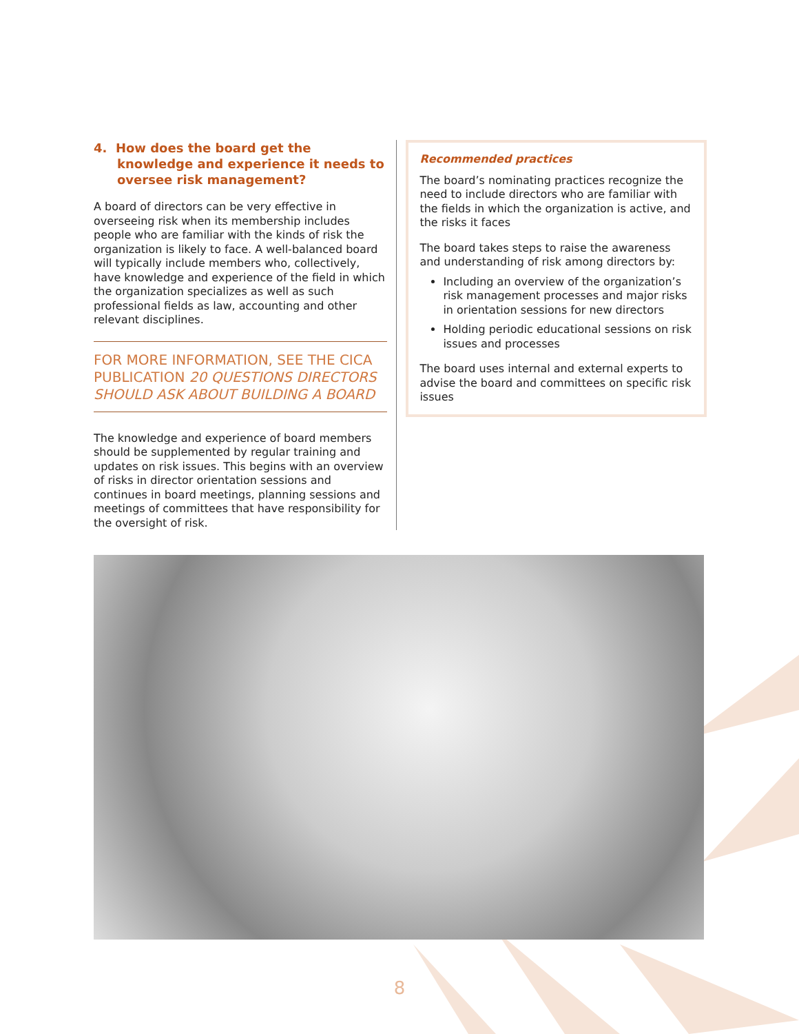4. How does the board get the knowledge and experience it needs to oversee risk management?
A board of directors can be very effective in overseeing risk when its membership includes people who are familiar with the kinds of risk the organization is likely to face. A well-balanced board will typically include members who, collectively, have knowledge and experience of the field in which the organization specializes as well as such professional fields as law, accounting and other relevant disciplines.
FOR MORE INFORMATION, SEE THE CICA PUBLICATION 20 QUESTIONS DIRECTORS SHOULD ASK ABOUT BUILDING A BOARD
The knowledge and experience of board members should be supplemented by regular training and updates on risk issues. This begins with an overview of risks in director orientation sessions and continues in board meetings, planning sessions and meetings of committees that have responsibility for the oversight of risk.
Recommended practices
The board’s nominating practices recognize the need to include directors who are familiar with the fields in which the organization is active, and the risks it faces
The board takes steps to raise the awareness and understanding of risk among directors by:
Including an overview of the organization’s risk management processes and major risks in orientation sessions for new directors
Holding periodic educational sessions on risk issues and processes
The board uses internal and external experts to advise the board and committees on specific risk issues
8